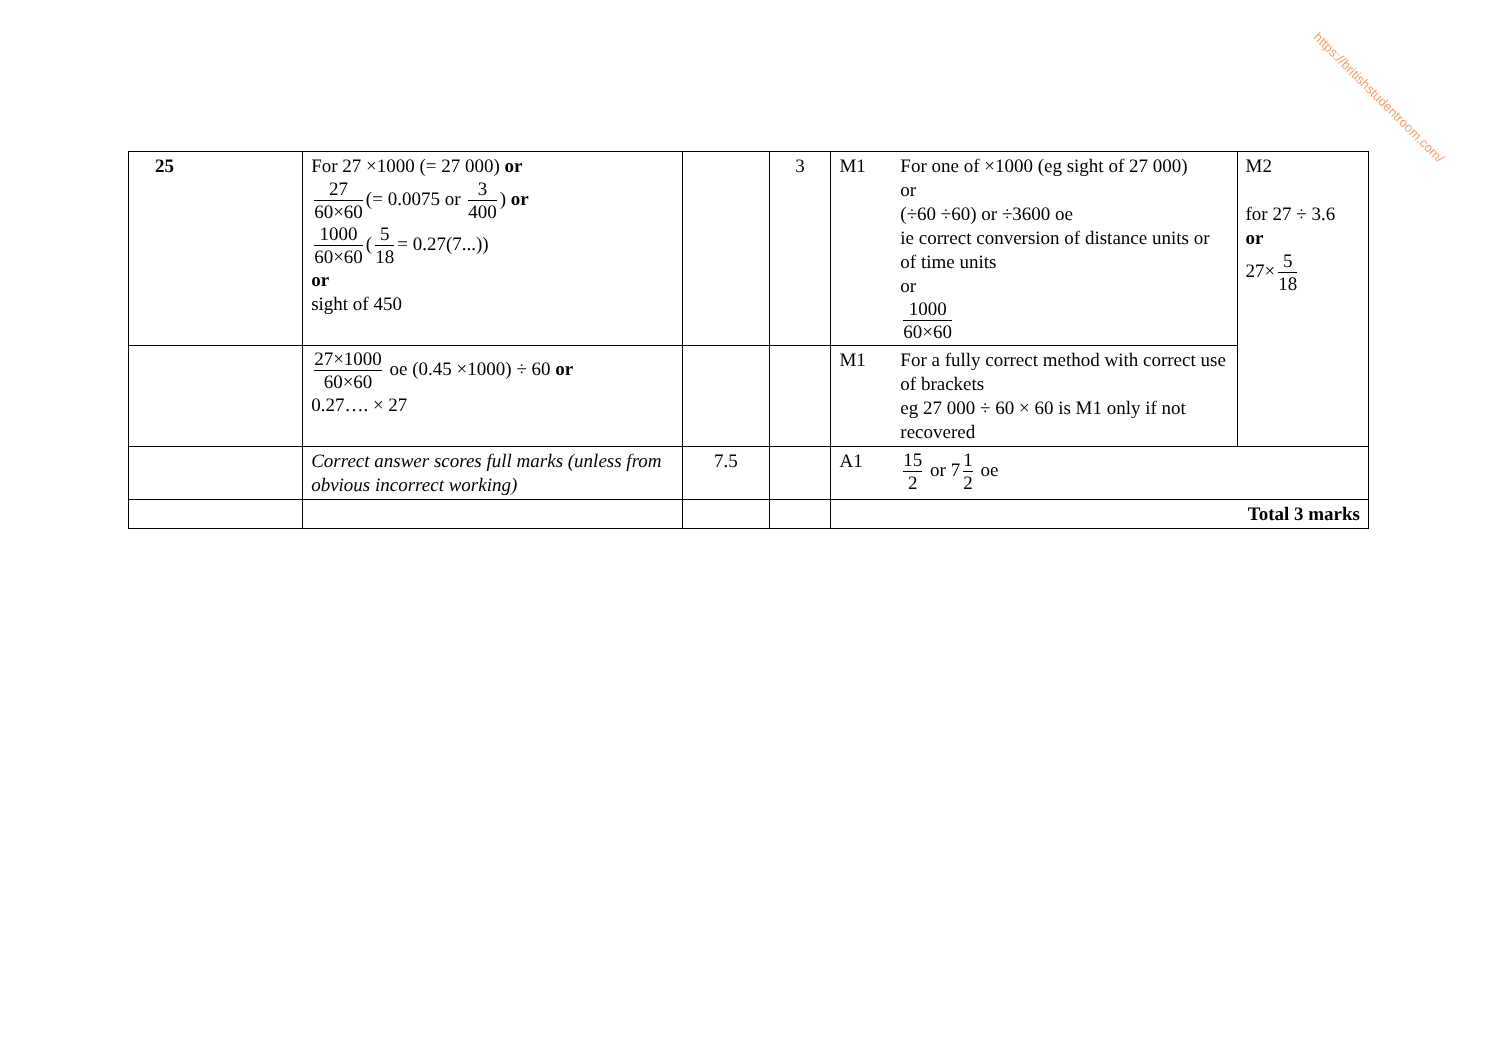https://britishstudentroom.com/
| 25 | For 27 ×1000 (= 27 000) or 27 60×60 (= 0.0075 or 3 400 ) or 1000 60×60 ( 5 18 = 0.27(7...)) or sight of 450 | | 3 | M1 | For one of ×1000 (eg sight of 27 000) or (÷60 ÷60) or ÷3600 oe ie correct conversion of distance units or of time units or 1000 60×60 | M2 for 27 ÷ 3.6 or 27× 5 18 |
| | 27×1000 60×60 oe (0.45 ×1000) ÷ 60 or 0.27…. × 27 | | | M1 | For a fully correct method with correct use of brackets eg 27 000 ÷ 60 × 60 is M1 only if not recovered | |
| | Correct answer scores full marks (unless from obvious incorrect working) | 7.5 | | A1 | 15 2 or 7 1 2 oe | |
| | | | | Total 3 marks | | |